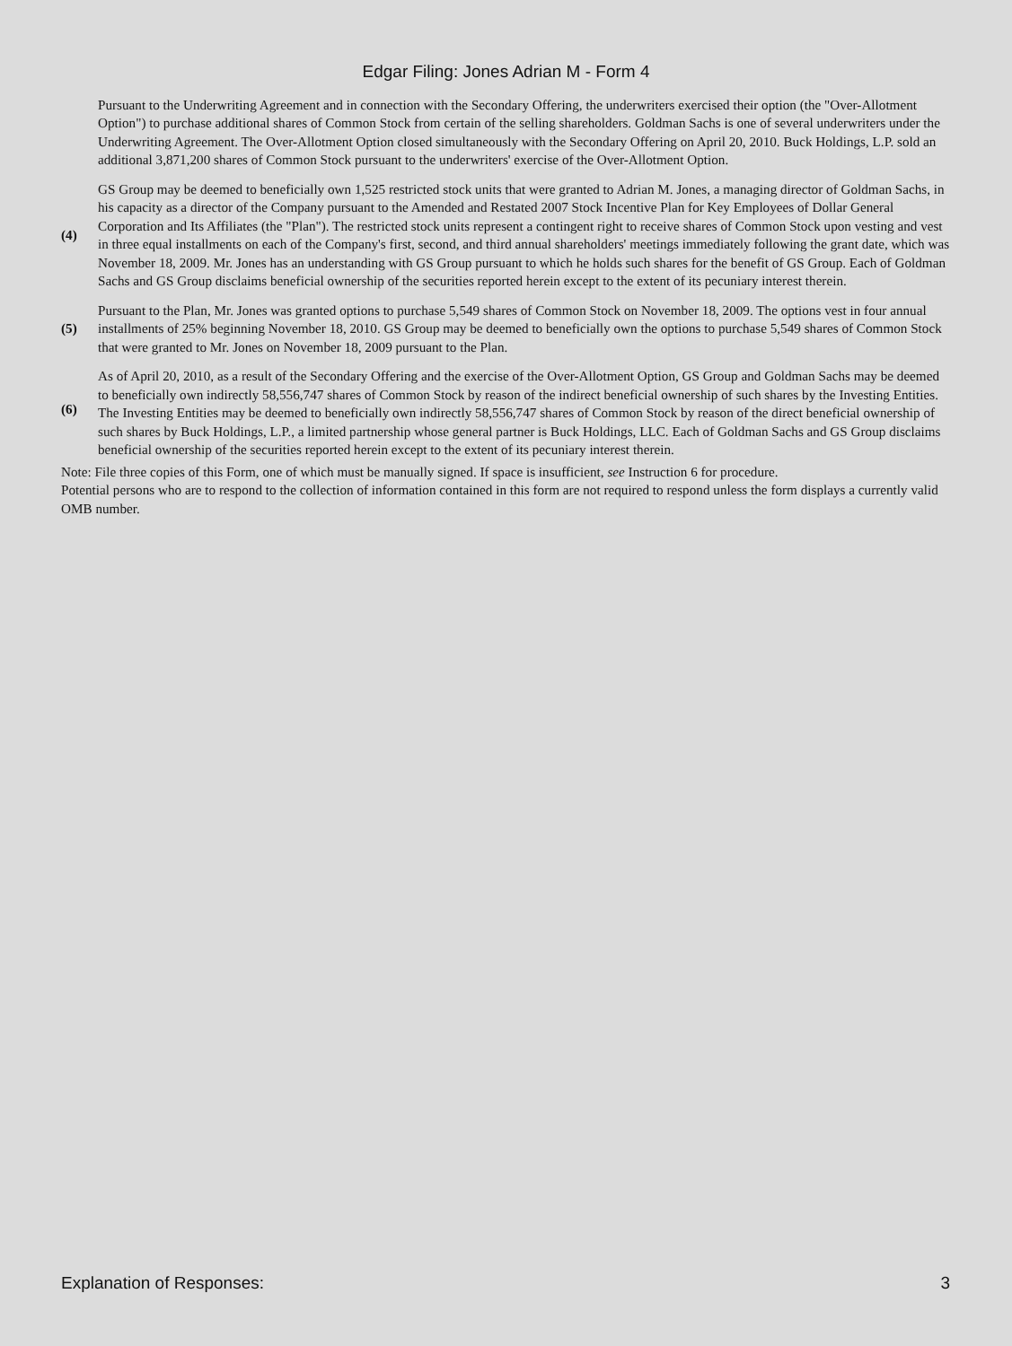Edgar Filing: Jones Adrian M - Form 4
| | Pursuant to the Underwriting Agreement and in connection with the Secondary Offering, the underwriters exercised their option (the "Over-Allotment Option") to purchase additional shares of Common Stock from certain of the selling shareholders. Goldman Sachs is one of several underwriters under the Underwriting Agreement. The Over-Allotment Option closed simultaneously with the Secondary Offering on April 20, 2010. Buck Holdings, L.P. sold an additional 3,871,200 shares of Common Stock pursuant to the underwriters' exercise of the Over-Allotment Option. |
| (4) | GS Group may be deemed to beneficially own 1,525 restricted stock units that were granted to Adrian M. Jones, a managing director of Goldman Sachs, in his capacity as a director of the Company pursuant to the Amended and Restated 2007 Stock Incentive Plan for Key Employees of Dollar General Corporation and Its Affiliates (the "Plan"). The restricted stock units represent a contingent right to receive shares of Common Stock upon vesting and vest in three equal installments on each of the Company's first, second, and third annual shareholders' meetings immediately following the grant date, which was November 18, 2009. Mr. Jones has an understanding with GS Group pursuant to which he holds such shares for the benefit of GS Group. Each of Goldman Sachs and GS Group disclaims beneficial ownership of the securities reported herein except to the extent of its pecuniary interest therein. |
| (5) | Pursuant to the Plan, Mr. Jones was granted options to purchase 5,549 shares of Common Stock on November 18, 2009. The options vest in four annual installments of 25% beginning November 18, 2010. GS Group may be deemed to beneficially own the options to purchase 5,549 shares of Common Stock that were granted to Mr. Jones on November 18, 2009 pursuant to the Plan. |
| (6) | As of April 20, 2010, as a result of the Secondary Offering and the exercise of the Over-Allotment Option, GS Group and Goldman Sachs may be deemed to beneficially own indirectly 58,556,747 shares of Common Stock by reason of the indirect beneficial ownership of such shares by the Investing Entities. The Investing Entities may be deemed to beneficially own indirectly 58,556,747 shares of Common Stock by reason of the direct beneficial ownership of such shares by Buck Holdings, L.P., a limited partnership whose general partner is Buck Holdings, LLC. Each of Goldman Sachs and GS Group disclaims beneficial ownership of the securities reported herein except to the extent of its pecuniary interest therein. |
Note: File three copies of this Form, one of which must be manually signed. If space is insufficient, see Instruction 6 for procedure.
Potential persons who are to respond to the collection of information contained in this form are not required to respond unless the form displays a currently valid OMB number.
Explanation of Responses: 3